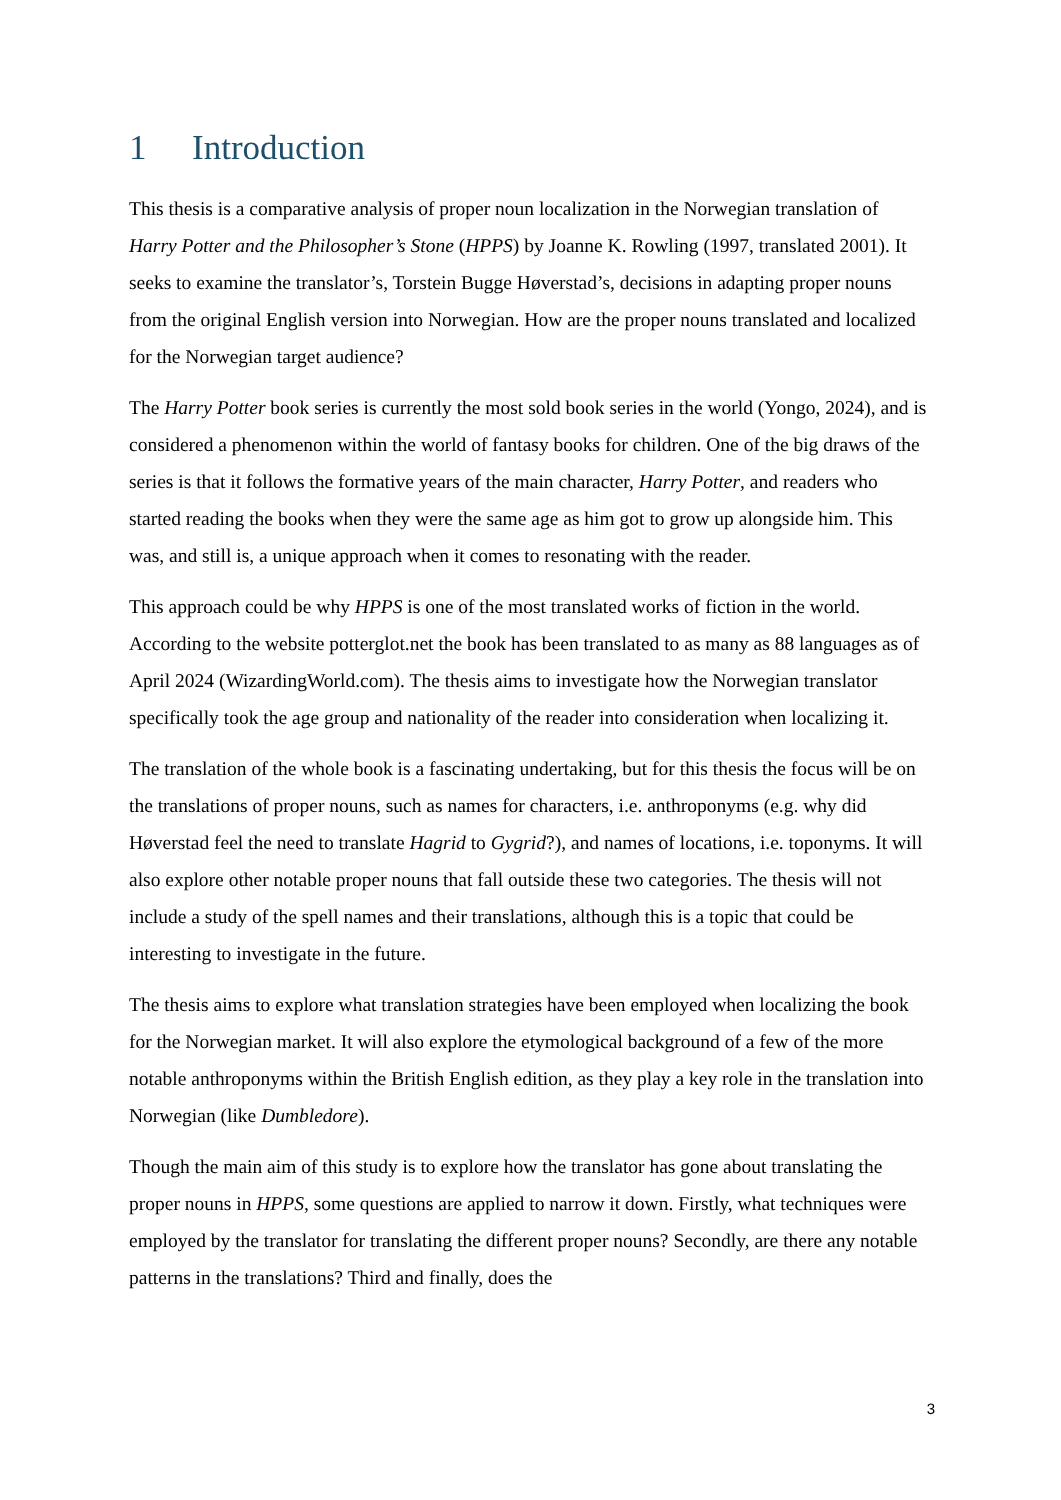1 Introduction
This thesis is a comparative analysis of proper noun localization in the Norwegian translation of Harry Potter and the Philosopher’s Stone (HPPS) by Joanne K. Rowling (1997, translated 2001). It seeks to examine the translator’s, Torstein Bugge Høverstad’s, decisions in adapting proper nouns from the original English version into Norwegian. How are the proper nouns translated and localized for the Norwegian target audience?
The Harry Potter book series is currently the most sold book series in the world (Yongo, 2024), and is considered a phenomenon within the world of fantasy books for children. One of the big draws of the series is that it follows the formative years of the main character, Harry Potter, and readers who started reading the books when they were the same age as him got to grow up alongside him. This was, and still is, a unique approach when it comes to resonating with the reader.
This approach could be why HPPS is one of the most translated works of fiction in the world. According to the website potterglot.net the book has been translated to as many as 88 languages as of April 2024 (WizardingWorld.com). The thesis aims to investigate how the Norwegian translator specifically took the age group and nationality of the reader into consideration when localizing it.
The translation of the whole book is a fascinating undertaking, but for this thesis the focus will be on the translations of proper nouns, such as names for characters, i.e. anthroponyms (e.g. why did Høverstad feel the need to translate Hagrid to Gygrid?), and names of locations, i.e. toponyms. It will also explore other notable proper nouns that fall outside these two categories. The thesis will not include a study of the spell names and their translations, although this is a topic that could be interesting to investigate in the future.
The thesis aims to explore what translation strategies have been employed when localizing the book for the Norwegian market. It will also explore the etymological background of a few of the more notable anthroponyms within the British English edition, as they play a key role in the translation into Norwegian (like Dumbledore).
Though the main aim of this study is to explore how the translator has gone about translating the proper nouns in HPPS, some questions are applied to narrow it down. Firstly, what techniques were employed by the translator for translating the different proper nouns? Secondly, are there any notable patterns in the translations? Third and finally, does the
3